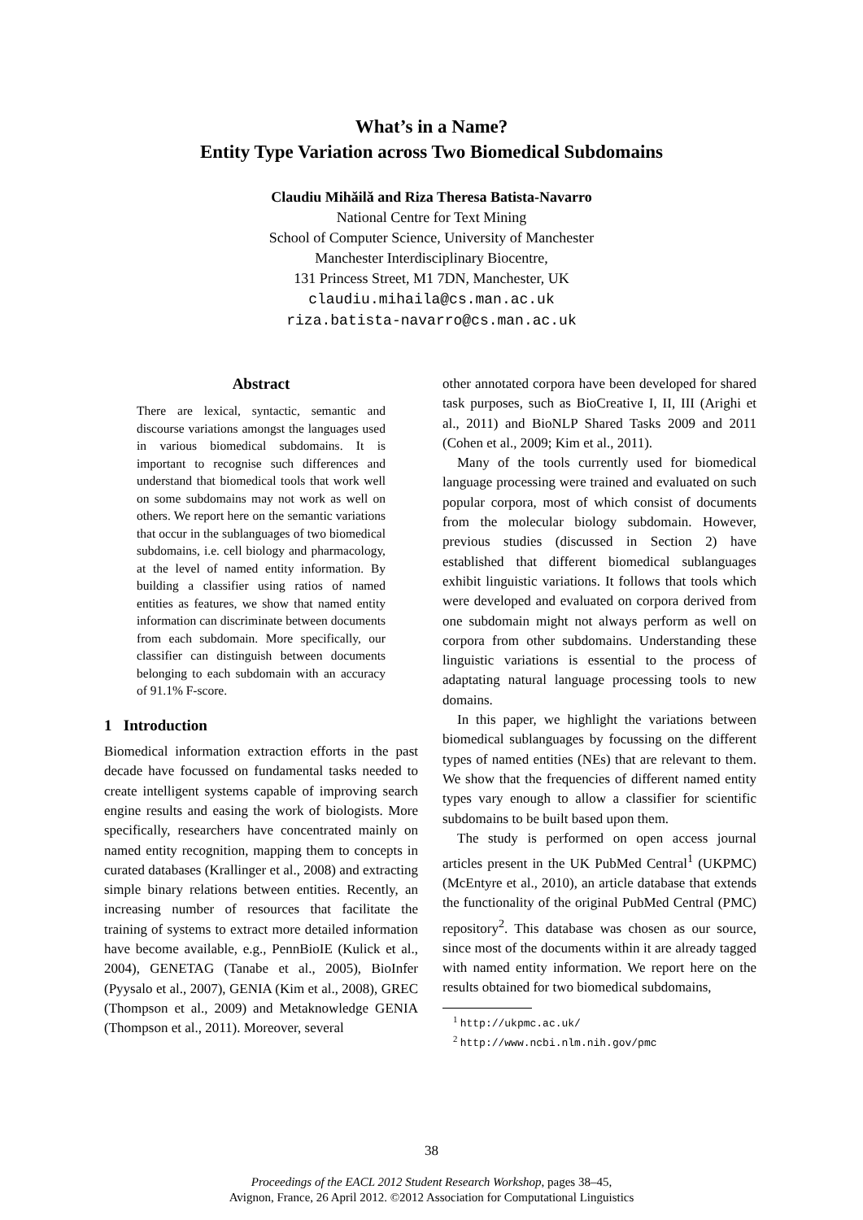What’s in a Name?
Entity Type Variation across Two Biomedical Subdomains
Claudiu Mihăilă and Riza Theresa Batista-Navarro
National Centre for Text Mining
School of Computer Science, University of Manchester
Manchester Interdisciplinary Biocentre,
131 Princess Street, M1 7DN, Manchester, UK
claudiu.mihaila@cs.man.ac.uk
riza.batista-navarro@cs.man.ac.uk
Abstract
There are lexical, syntactic, semantic and discourse variations amongst the languages used in various biomedical subdomains. It is important to recognise such differences and understand that biomedical tools that work well on some subdomains may not work as well on others. We report here on the semantic variations that occur in the sublanguages of two biomedical subdomains, i.e. cell biology and pharmacology, at the level of named entity information. By building a classifier using ratios of named entities as features, we show that named entity information can discriminate between documents from each subdomain. More specifically, our classifier can distinguish between documents belonging to each subdomain with an accuracy of 91.1% F-score.
1 Introduction
Biomedical information extraction efforts in the past decade have focussed on fundamental tasks needed to create intelligent systems capable of improving search engine results and easing the work of biologists. More specifically, researchers have concentrated mainly on named entity recognition, mapping them to concepts in curated databases (Krallinger et al., 2008) and extracting simple binary relations between entities. Recently, an increasing number of resources that facilitate the training of systems to extract more detailed information have become available, e.g., PennBioIE (Kulick et al., 2004), GENETAG (Tanabe et al., 2005), BioInfer (Pyysalo et al., 2007), GENIA (Kim et al., 2008), GREC (Thompson et al., 2009) and Metaknowledge GENIA (Thompson et al., 2011). Moreover, several
other annotated corpora have been developed for shared task purposes, such as BioCreative I, II, III (Arighi et al., 2011) and BioNLP Shared Tasks 2009 and 2011 (Cohen et al., 2009; Kim et al., 2011).
Many of the tools currently used for biomedical language processing were trained and evaluated on such popular corpora, most of which consist of documents from the molecular biology subdomain. However, previous studies (discussed in Section 2) have established that different biomedical sublanguages exhibit linguistic variations. It follows that tools which were developed and evaluated on corpora derived from one subdomain might not always perform as well on corpora from other subdomains. Understanding these linguistic variations is essential to the process of adaptating natural language processing tools to new domains.
In this paper, we highlight the variations between biomedical sublanguages by focussing on the different types of named entities (NEs) that are relevant to them. We show that the frequencies of different named entity types vary enough to allow a classifier for scientific subdomains to be built based upon them.
The study is performed on open access journal articles present in the UK PubMed Central<sup>1</sup> (UKPMC) (McEntyre et al., 2010), an article database that extends the functionality of the original PubMed Central (PMC) repository<sup>2</sup>. This database was chosen as our source, since most of the documents within it are already tagged with named entity information. We report here on the results obtained for two biomedical subdomains,
<sup>1</sup> http://ukpmc.ac.uk/
<sup>2</sup> http://www.ncbi.nlm.nih.gov/pmc
38
Proceedings of the EACL 2012 Student Research Workshop, pages 38–45,
Avignon, France, 26 April 2012. ©2012 Association for Computational Linguistics